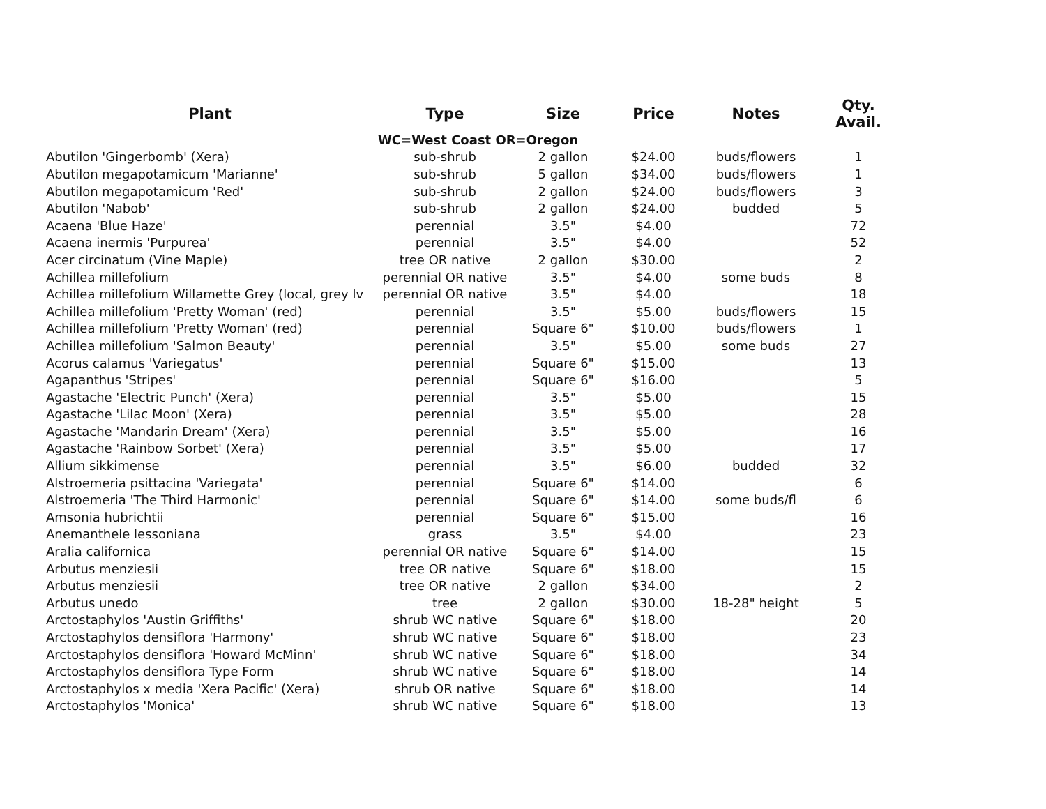| Plant | Type | Size | Price | Notes | Qty. Avail. |
| --- | --- | --- | --- | --- | --- |
| | WC=West Coast OR=Oregon | | | | |
| Abutilon 'Gingerbomb' (Xera) | sub-shrub | 2 gallon | $24.00 | buds/flowers | 1 |
| Abutilon megapotamicum 'Marianne' | sub-shrub | 5 gallon | $34.00 | buds/flowers | 1 |
| Abutilon megapotamicum 'Red' | sub-shrub | 2 gallon | $24.00 | buds/flowers | 3 |
| Abutilon 'Nabob' | sub-shrub | 2 gallon | $24.00 | budded | 5 |
| Acaena 'Blue Haze' | perennial | 3.5" | $4.00 | | 72 |
| Acaena inermis 'Purpurea' | perennial | 3.5" | $4.00 | | 52 |
| Acer circinatum (Vine Maple) | tree OR native | 2 gallon | $30.00 | | 2 |
| Achillea millefolium | perennial OR native | 3.5" | $4.00 | some buds | 8 |
| Achillea millefolium Willamette Grey (local, grey lv | perennial OR native | 3.5" | $4.00 | | 18 |
| Achillea millefolium 'Pretty Woman' (red) | perennial | 3.5" | $5.00 | buds/flowers | 15 |
| Achillea millefolium 'Pretty Woman' (red) | perennial | Square 6" | $10.00 | buds/flowers | 1 |
| Achillea millefolium 'Salmon Beauty' | perennial | 3.5" | $5.00 | some buds | 27 |
| Acorus calamus 'Variegatus' | perennial | Square 6" | $15.00 | | 13 |
| Agapanthus 'Stripes' | perennial | Square 6" | $16.00 | | 5 |
| Agastache 'Electric Punch' (Xera) | perennial | 3.5" | $5.00 | | 15 |
| Agastache 'Lilac Moon' (Xera) | perennial | 3.5" | $5.00 | | 28 |
| Agastache 'Mandarin Dream' (Xera) | perennial | 3.5" | $5.00 | | 16 |
| Agastache 'Rainbow Sorbet' (Xera) | perennial | 3.5" | $5.00 | | 17 |
| Allium sikkimense | perennial | 3.5" | $6.00 | budded | 32 |
| Alstroemeria psittacina 'Variegata' | perennial | Square 6" | $14.00 | | 6 |
| Alstroemeria 'The Third Harmonic' | perennial | Square 6" | $14.00 | some buds/fl | 6 |
| Amsonia hubrichtii | perennial | Square 6" | $15.00 | | 16 |
| Anemanthele lessoniana | grass | 3.5" | $4.00 | | 23 |
| Aralia californica | perennial OR native | Square 6" | $14.00 | | 15 |
| Arbutus menziesii | tree OR native | Square 6" | $18.00 | | 15 |
| Arbutus menziesii | tree OR native | 2 gallon | $34.00 | | 2 |
| Arbutus unedo | tree | 2 gallon | $30.00 | 18-28" height | 5 |
| Arctostaphylos 'Austin Griffiths' | shrub WC native | Square 6" | $18.00 | | 20 |
| Arctostaphylos densiflora 'Harmony' | shrub WC native | Square 6" | $18.00 | | 23 |
| Arctostaphylos densiflora 'Howard McMinn' | shrub WC native | Square 6" | $18.00 | | 34 |
| Arctostaphylos densiflora Type Form | shrub WC native | Square 6" | $18.00 | | 14 |
| Arctostaphylos x media 'Xera Pacific' (Xera) | shrub OR native | Square 6" | $18.00 | | 14 |
| Arctostaphylos 'Monica' | shrub WC native | Square 6" | $18.00 | | 13 |